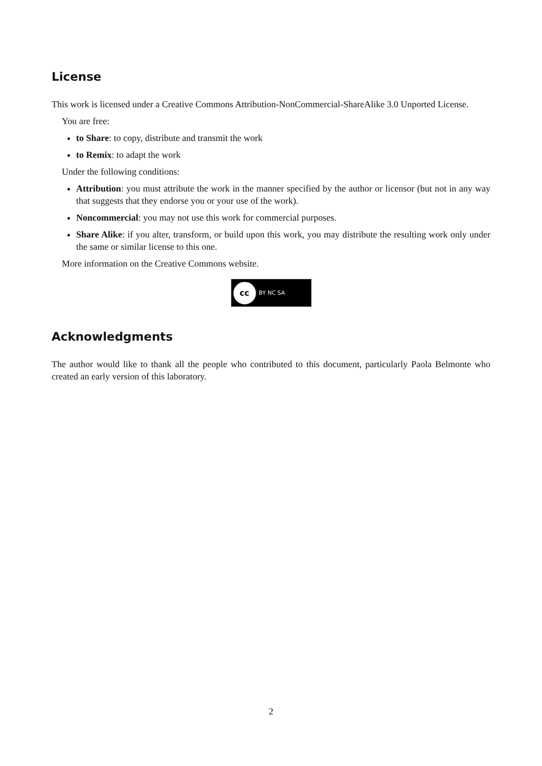License
This work is licensed under a Creative Commons Attribution-NonCommercial-ShareAlike 3.0 Unported License.
You are free:
to Share: to copy, distribute and transmit the work
to Remix: to adapt the work
Under the following conditions:
Attribution: you must attribute the work in the manner specified by the author or licensor (but not in any way that suggests that they endorse you or your use of the work).
Noncommercial: you may not use this work for commercial purposes.
Share Alike: if you alter, transform, or build upon this work, you may distribute the resulting work only under the same or similar license to this one.
More information on the Creative Commons website.
cc BY NC SA
Acknowledgments
The author would like to thank all the people who contributed to this document, particularly Paola Belmonte who created an early version of this laboratory.
2